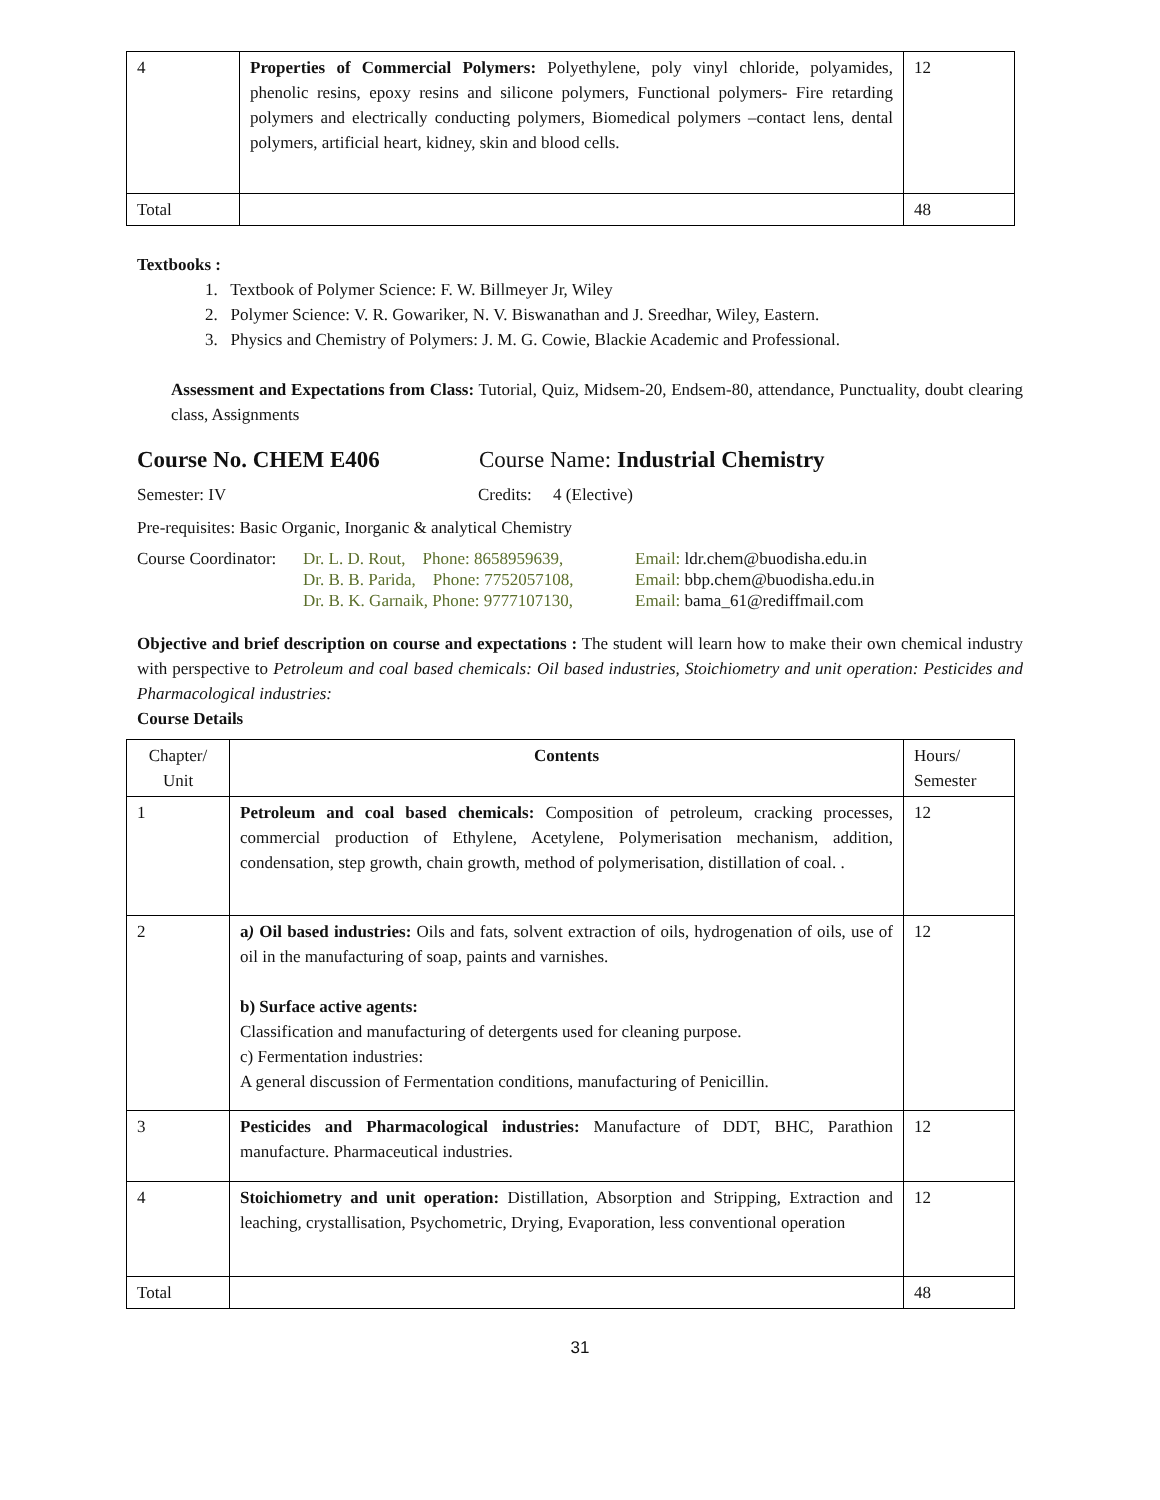| 4 | Properties of Commercial Polymers: Polyethylene, poly vinyl chloride, polyamides, phenolic resins, epoxy resins and silicone polymers, Functional polymers- Fire retarding polymers and electrically conducting polymers, Biomedical polymers –contact lens, dental polymers, artificial heart, kidney, skin and blood cells. | 12 |
| Total | | 48 |
Textbooks :
1. Textbook of Polymer Science: F. W. Billmeyer Jr, Wiley
2. Polymer Science: V. R. Gowariker, N. V. Biswanathan and J. Sreedhar, Wiley, Eastern.
3. Physics and Chemistry of Polymers: J. M. G. Cowie, Blackie Academic and Professional.
Assessment and Expectations from Class: Tutorial, Quiz, Midsem-20, Endsem-80, attendance, Punctuality, doubt clearing class, Assignments
Course No. CHEM E406 Course Name: Industrial Chemistry
Semester: IV Credits: 4 (Elective)
Pre-requisites: Basic Organic, Inorganic & analytical Chemistry
Course Coordinator:
Dr. L. D. Rout, Phone: 8658959639,
Dr. B. B. Parida, Phone: 7752057108,
Dr. B. K. Garnaik, Phone: 9777107130,
Email: ldr.chem@buodisha.edu.in
Email: bbp.chem@buodisha.edu.in
Email: bama_61@rediffmail.com
Objective and brief description on course and expectations : The student will learn how to make their own chemical industry with perspective to Petroleum and coal based chemicals: Oil based industries, Stoichiometry and unit operation: Pesticides and Pharmacological industries:
Course Details
| Chapter/ Unit | Contents | Hours/ Semester |
| 1 | Petroleum and coal based chemicals: Composition of petroleum, cracking processes, commercial production of Ethylene, Acetylene, Polymerisation mechanism, addition, condensation, step growth, chain growth, method of polymerisation, distillation of coal. . | 12 |
| 2 | a ) Oil based industries: Oils and fats, solvent extraction of oils, hydrogenation of oils, use of oil in the manufacturing of soap, paints and varnishes. b) Surface active agents: Classification and manufacturing of detergents used for cleaning purpose. c) Fermentation industries: A general discussion of Fermentation conditions, manufacturing of Penicillin. | 12 |
| 3 | Pesticides and Pharmacological industries: Manufacture of DDT, BHC, Parathion manufacture. Pharmaceutical industries. | 12 |
| 4 | Stoichiometry and unit operation: Distillation, Absorption and Stripping, Extraction and leaching, crystallisation, Psychometric, Drying, Evaporation, less conventional operation | 12 |
| Total | | 48 |
31